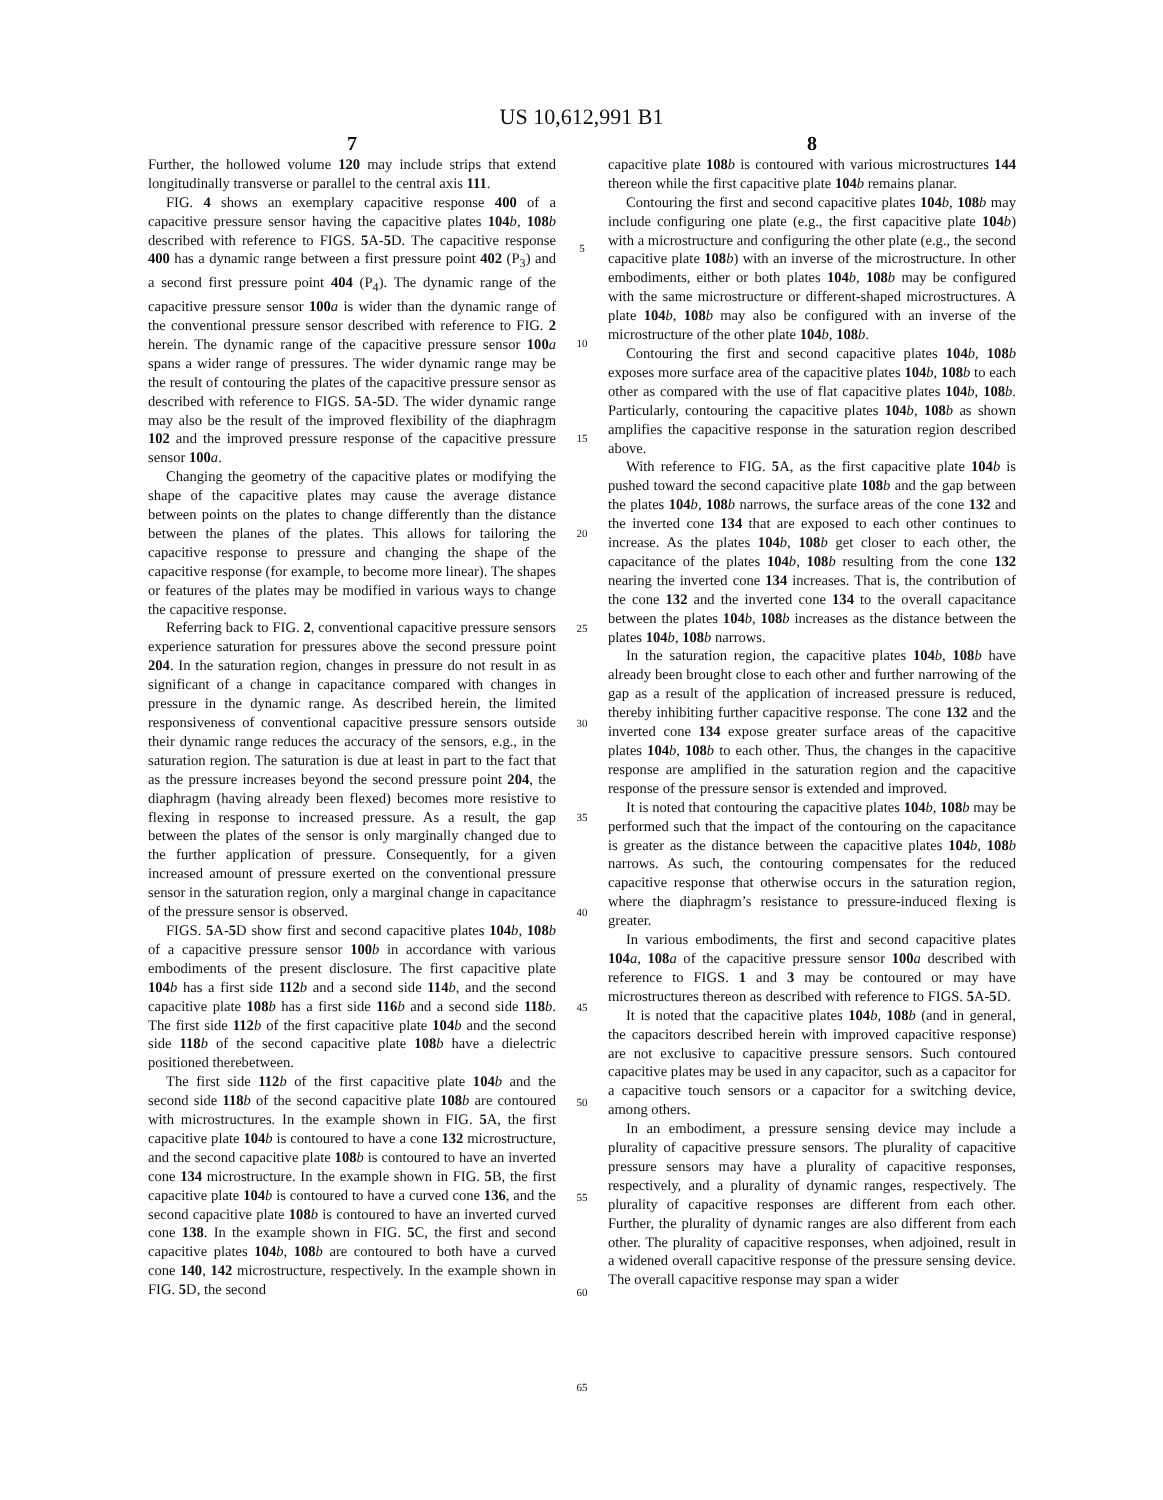US 10,612,991 B1
7
Further, the hollowed volume 120 may include strips that extend longitudinally transverse or parallel to the central axis 111.
FIG. 4 shows an exemplary capacitive response 400 of a capacitive pressure sensor having the capacitive plates 104 b, 108 b described with reference to FIGS. 5 A-5 D. The capacitive response 400 has a dynamic range between a first pressure point 402 (P<sub>3</sub>) and a second first pressure point 404 (P<sub>4</sub>). The dynamic range of the capacitive pressure sensor 100 a is wider than the dynamic range of the conventional pressure sensor described with reference to FIG. 2 herein. The dynamic range of the capacitive pressure sensor 100 a spans a wider range of pressures. The wider dynamic range may be the result of contouring the plates of the capacitive pressure sensor as described with reference to FIGS. 5 A-5 D. The wider dynamic range may also be the result of the improved flexibility of the diaphragm 102 and the improved pressure response of the capacitive pressure sensor 100 a.
Changing the geometry of the capacitive plates or modifying the shape of the capacitive plates may cause the average distance between points on the plates to change differently than the distance between the planes of the plates. This allows for tailoring the capacitive response to pressure and changing the shape of the capacitive response (for example, to become more linear). The shapes or features of the plates may be modified in various ways to change the capacitive response.
Referring back to FIG. 2, conventional capacitive pressure sensors experience saturation for pressures above the second pressure point 204. In the saturation region, changes in pressure do not result in as significant of a change in capacitance compared with changes in pressure in the dynamic range. As described herein, the limited responsiveness of conventional capacitive pressure sensors outside their dynamic range reduces the accuracy of the sensors, e.g., in the saturation region. The saturation is due at least in part to the fact that as the pressure increases beyond the second pressure point 204, the diaphragm (having already been flexed) becomes more resistive to flexing in response to increased pressure. As a result, the gap between the plates of the sensor is only marginally changed due to the further application of pressure. Consequently, for a given increased amount of pressure exerted on the conventional pressure sensor in the saturation region, only a marginal change in capacitance of the pressure sensor is observed.
FIGS. 5 A-5 D show first and second capacitive plates 104 b, 108 b of a capacitive pressure sensor 100 b in accordance with various embodiments of the present disclosure. The first capacitive plate 104 b has a first side 112 b and a second side 114 b, and the second capacitive plate 108 b has a first side 116 b and a second side 118 b. The first side 112 b of the first capacitive plate 104 b and the second side 118 b of the second capacitive plate 108 b have a dielectric positioned therebetween.
The first side 112 b of the first capacitive plate 104 b and the second side 118 b of the second capacitive plate 108 b are contoured with microstructures. In the example shown in FIG. 5 A, the first capacitive plate 104 b is contoured to have a cone 132 microstructure, and the second capacitive plate 108 b is contoured to have an inverted cone 134 microstructure. In the example shown in FIG. 5 B, the first capacitive plate 104 b is contoured to have a curved cone 136, and the second capacitive plate 108 b is contoured to have an inverted curved cone 138. In the example shown in FIG. 5 C, the first and second capacitive plates 104 b, 108 b are contoured to both have a curved cone 140, 142 microstructure, respectively. In the example shown in FIG. 5 D, the second
5
10
15
20
25
30
35
40
45
50
55
60
65
8
capacitive plate 108 b is contoured with various microstructures 144 thereon while the first capacitive plate 104 b remains planar.
Contouring the first and second capacitive plates 104 b, 108 b may include configuring one plate (e.g., the first capacitive plate 104 b) with a microstructure and configuring the other plate (e.g., the second capacitive plate 108 b) with an inverse of the microstructure. In other embodiments, either or both plates 104 b, 108 b may be configured with the same microstructure or different-shaped microstructures. A plate 104 b, 108 b may also be configured with an inverse of the microstructure of the other plate 104 b, 108 b.
Contouring the first and second capacitive plates 104 b, 108 b exposes more surface area of the capacitive plates 104 b, 108 b to each other as compared with the use of flat capacitive plates 104 b, 108 b. Particularly, contouring the capacitive plates 104 b, 108 b as shown amplifies the capacitive response in the saturation region described above.
With reference to FIG. 5 A, as the first capacitive plate 104 b is pushed toward the second capacitive plate 108 b and the gap between the plates 104 b, 108 b narrows, the surface areas of the cone 132 and the inverted cone 134 that are exposed to each other continues to increase. As the plates 104 b, 108 b get closer to each other, the capacitance of the plates 104 b, 108 b resulting from the cone 132 nearing the inverted cone 134 increases. That is, the contribution of the cone 132 and the inverted cone 134 to the overall capacitance between the plates 104 b, 108 b increases as the distance between the plates 104 b, 108 b narrows.
In the saturation region, the capacitive plates 104 b, 108 b have already been brought close to each other and further narrowing of the gap as a result of the application of increased pressure is reduced, thereby inhibiting further capacitive response. The cone 132 and the inverted cone 134 expose greater surface areas of the capacitive plates 104 b, 108 b to each other. Thus, the changes in the capacitive response are amplified in the saturation region and the capacitive response of the pressure sensor is extended and improved.
It is noted that contouring the capacitive plates 104 b, 108 b may be performed such that the impact of the contouring on the capacitance is greater as the distance between the capacitive plates 104 b, 108 b narrows. As such, the contouring compensates for the reduced capacitive response that otherwise occurs in the saturation region, where the diaphragm’s resistance to pressure-induced flexing is greater.
In various embodiments, the first and second capacitive plates 104 a, 108 a of the capacitive pressure sensor 100 a described with reference to FIGS. 1 and 3 may be contoured or may have microstructures thereon as described with reference to FIGS. 5 A-5 D.
It is noted that the capacitive plates 104 b, 108 b (and in general, the capacitors described herein with improved capacitive response) are not exclusive to capacitive pressure sensors. Such contoured capacitive plates may be used in any capacitor, such as a capacitor for a capacitive touch sensors or a capacitor for a switching device, among others.
In an embodiment, a pressure sensing device may include a plurality of capacitive pressure sensors. The plurality of capacitive pressure sensors may have a plurality of capacitive responses, respectively, and a plurality of dynamic ranges, respectively. The plurality of capacitive responses are different from each other. Further, the plurality of dynamic ranges are also different from each other. The plurality of capacitive responses, when adjoined, result in a widened overall capacitive response of the pressure sensing device. The overall capacitive response may span a wider